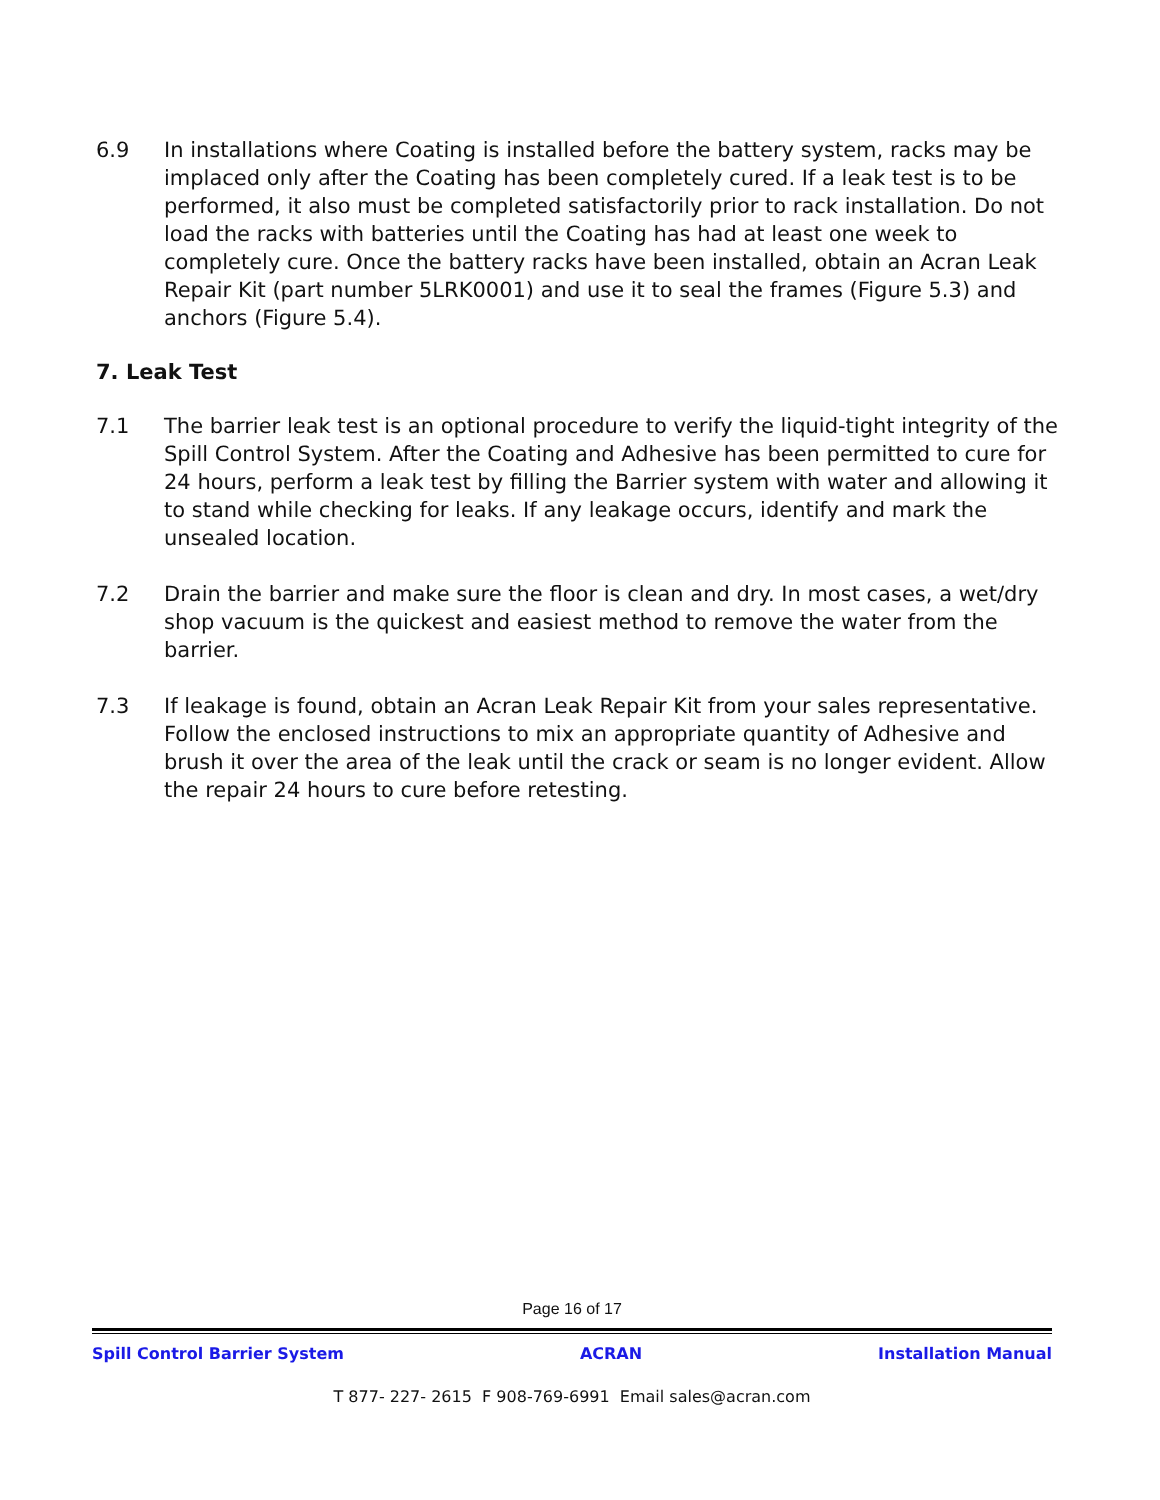6.9 In installations where Coating is installed before the battery system, racks may be implaced only after the Coating has been completely cured. If a leak test is to be performed, it also must be completed satisfactorily prior to rack installation. Do not load the racks with batteries until the Coating has had at least one week to completely cure. Once the battery racks have been installed, obtain an Acran Leak Repair Kit (part number 5LRK0001) and use it to seal the frames (Figure 5.3) and anchors (Figure 5.4).
7. Leak Test
7.1 The barrier leak test is an optional procedure to verify the liquid-tight integrity of the Spill Control System. After the Coating and Adhesive has been permitted to cure for 24 hours, perform a leak test by filling the Barrier system with water and allowing it to stand while checking for leaks. If any leakage occurs, identify and mark the unsealed location.
7.2 Drain the barrier and make sure the floor is clean and dry. In most cases, a wet/dry shop vacuum is the quickest and easiest method to remove the water from the barrier.
7.3 If leakage is found, obtain an Acran Leak Repair Kit from your sales representative. Follow the enclosed instructions to mix an appropriate quantity of Adhesive and brush it over the area of the leak until the crack or seam is no longer evident. Allow the repair 24 hours to cure before retesting.
Page 16 of 17
Spill Control Barrier System ACRAN Installation Manual
T 877- 227- 2615 F 908-769-6991 Email sales@acran.com